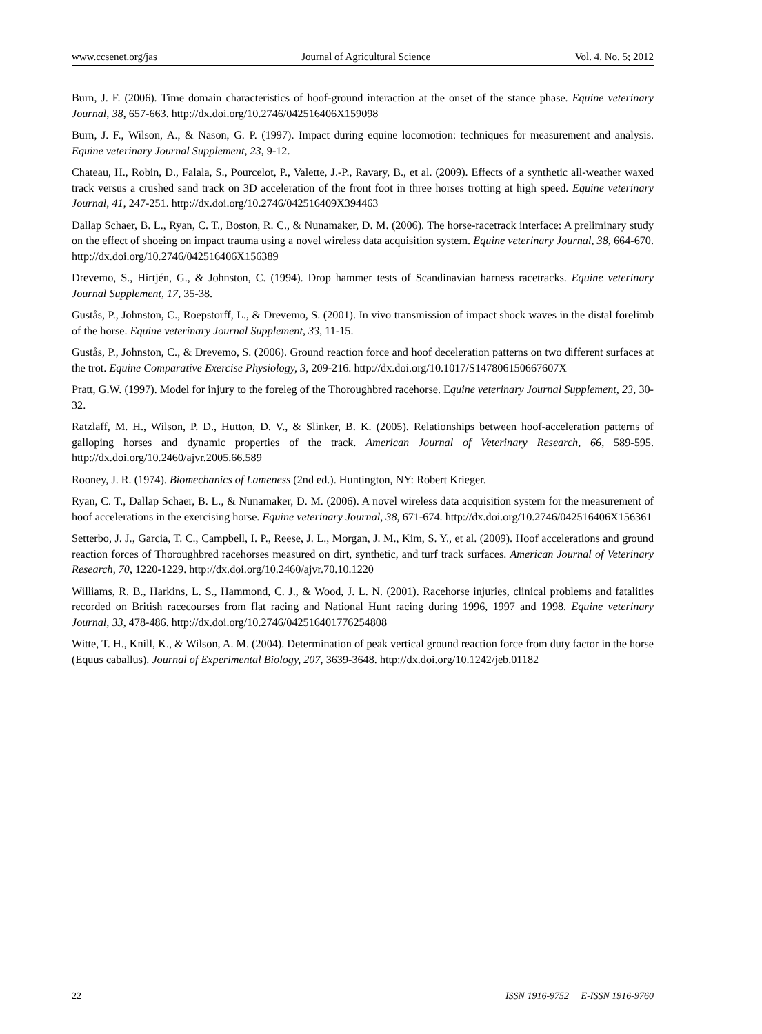www.ccsenet.org/jas Journal of Agricultural Science Vol. 4, No. 5; 2012
Burn, J. F. (2006). Time domain characteristics of hoof-ground interaction at the onset of the stance phase. Equine veterinary Journal, 38, 657-663. http://dx.doi.org/10.2746/042516406X159098
Burn, J. F., Wilson, A., & Nason, G. P. (1997). Impact during equine locomotion: techniques for measurement and analysis. Equine veterinary Journal Supplement, 23, 9-12.
Chateau, H., Robin, D., Falala, S., Pourcelot, P., Valette, J.-P., Ravary, B., et al. (2009). Effects of a synthetic all-weather waxed track versus a crushed sand track on 3D acceleration of the front foot in three horses trotting at high speed. Equine veterinary Journal, 41, 247-251. http://dx.doi.org/10.2746/042516409X394463
Dallap Schaer, B. L., Ryan, C. T., Boston, R. C., & Nunamaker, D. M. (2006). The horse-racetrack interface: A preliminary study on the effect of shoeing on impact trauma using a novel wireless data acquisition system. Equine veterinary Journal, 38, 664-670. http://dx.doi.org/10.2746/042516406X156389
Drevemo, S., Hirtjén, G., & Johnston, C. (1994). Drop hammer tests of Scandinavian harness racetracks. Equine veterinary Journal Supplement, 17, 35-38.
Gustås, P., Johnston, C., Roepstorff, L., & Drevemo, S. (2001). In vivo transmission of impact shock waves in the distal forelimb of the horse. Equine veterinary Journal Supplement, 33, 11-15.
Gustås, P., Johnston, C., & Drevemo, S. (2006). Ground reaction force and hoof deceleration patterns on two different surfaces at the trot. Equine Comparative Exercise Physiology, 3, 209-216. http://dx.doi.org/10.1017/S147806150667607X
Pratt, G.W. (1997). Model for injury to the foreleg of the Thoroughbred racehorse. Equine veterinary Journal Supplement, 23, 30-32.
Ratzlaff, M. H., Wilson, P. D., Hutton, D. V., & Slinker, B. K. (2005). Relationships between hoof-acceleration patterns of galloping horses and dynamic properties of the track. American Journal of Veterinary Research, 66, 589-595. http://dx.doi.org/10.2460/ajvr.2005.66.589
Rooney, J. R. (1974). Biomechanics of Lameness (2nd ed.). Huntington, NY: Robert Krieger.
Ryan, C. T., Dallap Schaer, B. L., & Nunamaker, D. M. (2006). A novel wireless data acquisition system for the measurement of hoof accelerations in the exercising horse. Equine veterinary Journal, 38, 671-674. http://dx.doi.org/10.2746/042516406X156361
Setterbo, J. J., Garcia, T. C., Campbell, I. P., Reese, J. L., Morgan, J. M., Kim, S. Y., et al. (2009). Hoof accelerations and ground reaction forces of Thoroughbred racehorses measured on dirt, synthetic, and turf track surfaces. American Journal of Veterinary Research, 70, 1220-1229. http://dx.doi.org/10.2460/ajvr.70.10.1220
Williams, R. B., Harkins, L. S., Hammond, C. J., & Wood, J. L. N. (2001). Racehorse injuries, clinical problems and fatalities recorded on British racecourses from flat racing and National Hunt racing during 1996, 1997 and 1998. Equine veterinary Journal, 33, 478-486. http://dx.doi.org/10.2746/042516401776254808
Witte, T. H., Knill, K., & Wilson, A. M. (2004). Determination of peak vertical ground reaction force from duty factor in the horse (Equus caballus). Journal of Experimental Biology, 207, 3639-3648. http://dx.doi.org/10.1242/jeb.01182
22 ISSN 1916-9752 E-ISSN 1916-9760